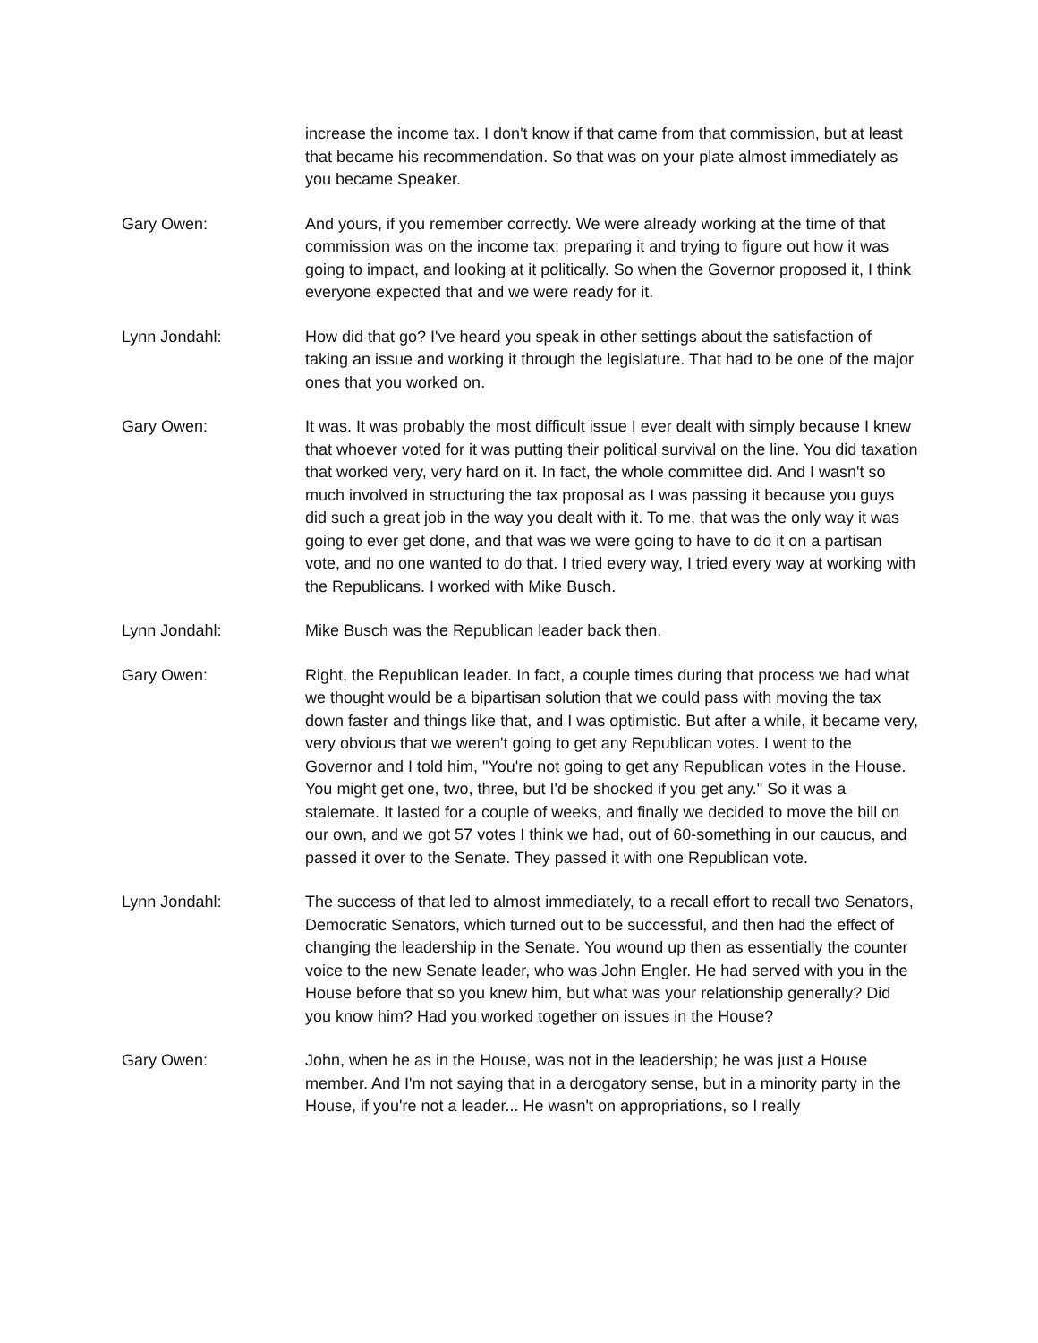increase the income tax. I don't know if that came from that commission, but at least that became his recommendation. So that was on your plate almost immediately as you became Speaker.
Gary Owen: And yours, if you remember correctly. We were already working at the time of that commission was on the income tax; preparing it and trying to figure out how it was going to impact, and looking at it politically. So when the Governor proposed it, I think everyone expected that and we were ready for it.
Lynn Jondahl: How did that go? I've heard you speak in other settings about the satisfaction of taking an issue and working it through the legislature. That had to be one of the major ones that you worked on.
Gary Owen: It was. It was probably the most difficult issue I ever dealt with simply because I knew that whoever voted for it was putting their political survival on the line. You did taxation that worked very, very hard on it. In fact, the whole committee did. And I wasn't so much involved in structuring the tax proposal as I was passing it because you guys did such a great job in the way you dealt with it. To me, that was the only way it was going to ever get done, and that was we were going to have to do it on a partisan vote, and no one wanted to do that. I tried every way, I tried every way at working with the Republicans. I worked with Mike Busch.
Lynn Jondahl: Mike Busch was the Republican leader back then.
Gary Owen: Right, the Republican leader. In fact, a couple times during that process we had what we thought would be a bipartisan solution that we could pass with moving the tax down faster and things like that, and I was optimistic. But after a while, it became very, very obvious that we weren't going to get any Republican votes. I went to the Governor and I told him, "You're not going to get any Republican votes in the House. You might get one, two, three, but I'd be shocked if you get any." So it was a stalemate. It lasted for a couple of weeks, and finally we decided to move the bill on our own, and we got 57 votes I think we had, out of 60-something in our caucus, and passed it over to the Senate. They passed it with one Republican vote.
Lynn Jondahl: The success of that led to almost immediately, to a recall effort to recall two Senators, Democratic Senators, which turned out to be successful, and then had the effect of changing the leadership in the Senate. You wound up then as essentially the counter voice to the new Senate leader, who was John Engler. He had served with you in the House before that so you knew him, but what was your relationship generally? Did you know him? Had you worked together on issues in the House?
Gary Owen: John, when he as in the House, was not in the leadership; he was just a House member. And I'm not saying that in a derogatory sense, but in a minority party in the House, if you're not a leader... He wasn't on appropriations, so I really